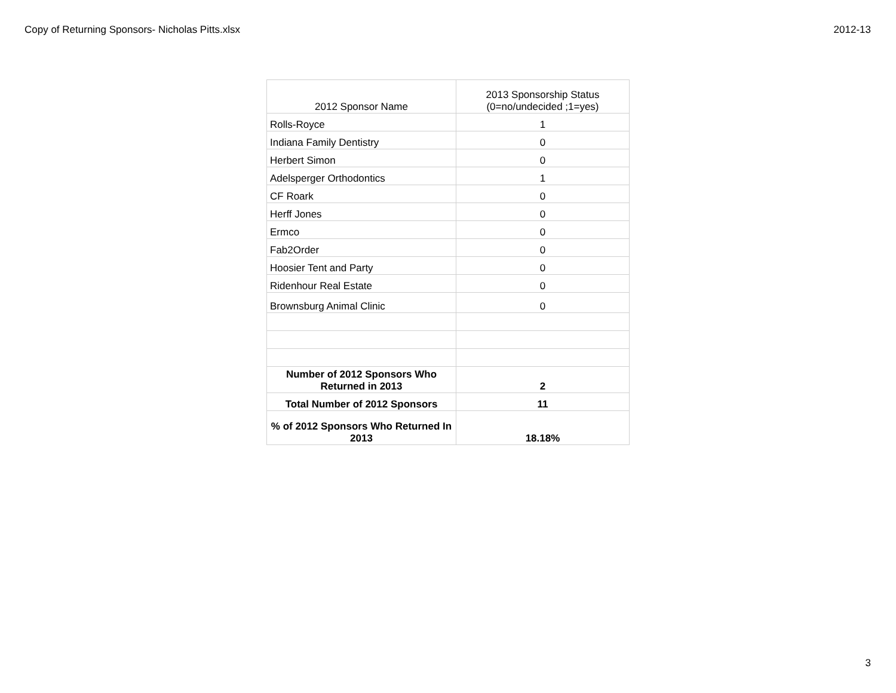Copy of Returning Sponsors- Nicholas Pitts.xlsx 2012-13
| 2012 Sponsor Name | 2013 Sponsorship Status (0=no/undecided ;1=yes) |
| --- | --- |
| Rolls-Royce | 1 |
| Indiana Family Dentistry | 0 |
| Herbert Simon | 0 |
| Adelsperger Orthodontics | 1 |
| CF Roark | 0 |
| Herff Jones | 0 |
| Ermco | 0 |
| Fab2Order | 0 |
| Hoosier Tent and Party | 0 |
| Ridenhour Real Estate | 0 |
| Brownsburg Animal Clinic | 0 |
| Number of 2012 Sponsors Who Returned in 2013 | 2 |
| Total Number of 2012 Sponsors | 11 |
| % of 2012 Sponsors Who Returned In 2013 | 18.18% |
3